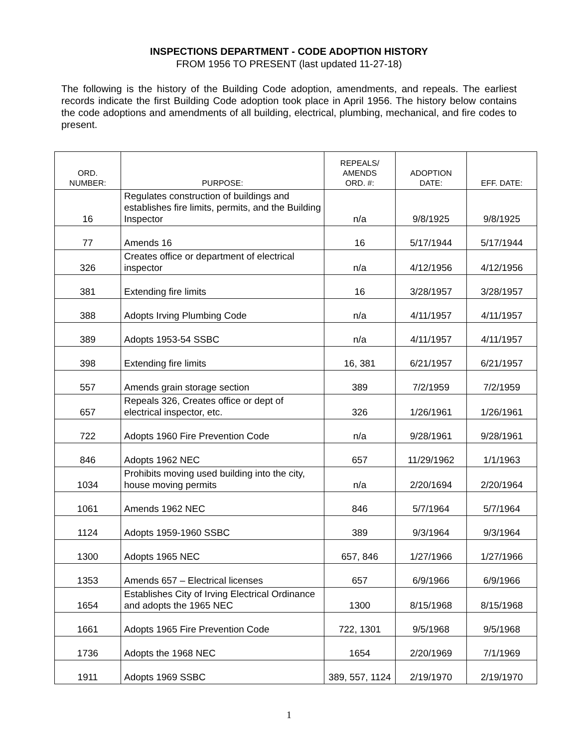INSPECTIONS DEPARTMENT - CODE ADOPTION HISTORY
FROM 1956 TO PRESENT (last updated 11-27-18)
The following is the history of the Building Code adoption, amendments, and repeals. The earliest records indicate the first Building Code adoption took place in April 1956. The history below contains the code adoptions and amendments of all building, electrical, plumbing, mechanical, and fire codes to present.
| ORD. NUMBER: | PURPOSE: | REPEALS/ AMENDS ORD. #: | ADOPTION DATE: | EFF. DATE: |
| --- | --- | --- | --- | --- |
| 16 | Regulates construction of buildings and establishes fire limits, permits, and the Building Inspector | n/a | 9/8/1925 | 9/8/1925 |
| 77 | Amends 16 | 16 | 5/17/1944 | 5/17/1944 |
| 326 | Creates office or department of electrical inspector | n/a | 4/12/1956 | 4/12/1956 |
| 381 | Extending fire limits | 16 | 3/28/1957 | 3/28/1957 |
| 388 | Adopts Irving Plumbing Code | n/a | 4/11/1957 | 4/11/1957 |
| 389 | Adopts 1953-54 SSBC | n/a | 4/11/1957 | 4/11/1957 |
| 398 | Extending fire limits | 16, 381 | 6/21/1957 | 6/21/1957 |
| 557 | Amends grain storage section | 389 | 7/2/1959 | 7/2/1959 |
| 657 | Repeals 326, Creates office or dept of electrical inspector, etc. | 326 | 1/26/1961 | 1/26/1961 |
| 722 | Adopts 1960 Fire Prevention Code | n/a | 9/28/1961 | 9/28/1961 |
| 846 | Adopts 1962 NEC | 657 | 11/29/1962 | 1/1/1963 |
| 1034 | Prohibits moving used building into the city, house moving permits | n/a | 2/20/1694 | 2/20/1964 |
| 1061 | Amends 1962 NEC | 846 | 5/7/1964 | 5/7/1964 |
| 1124 | Adopts 1959-1960 SSBC | 389 | 9/3/1964 | 9/3/1964 |
| 1300 | Adopts 1965 NEC | 657, 846 | 1/27/1966 | 1/27/1966 |
| 1353 | Amends 657 – Electrical licenses | 657 | 6/9/1966 | 6/9/1966 |
| 1654 | Establishes City of Irving Electrical Ordinance and adopts the 1965 NEC | 1300 | 8/15/1968 | 8/15/1968 |
| 1661 | Adopts 1965 Fire Prevention Code | 722, 1301 | 9/5/1968 | 9/5/1968 |
| 1736 | Adopts the 1968 NEC | 1654 | 2/20/1969 | 7/1/1969 |
| 1911 | Adopts 1969 SSBC | 389, 557, 1124 | 2/19/1970 | 2/19/1970 |
1